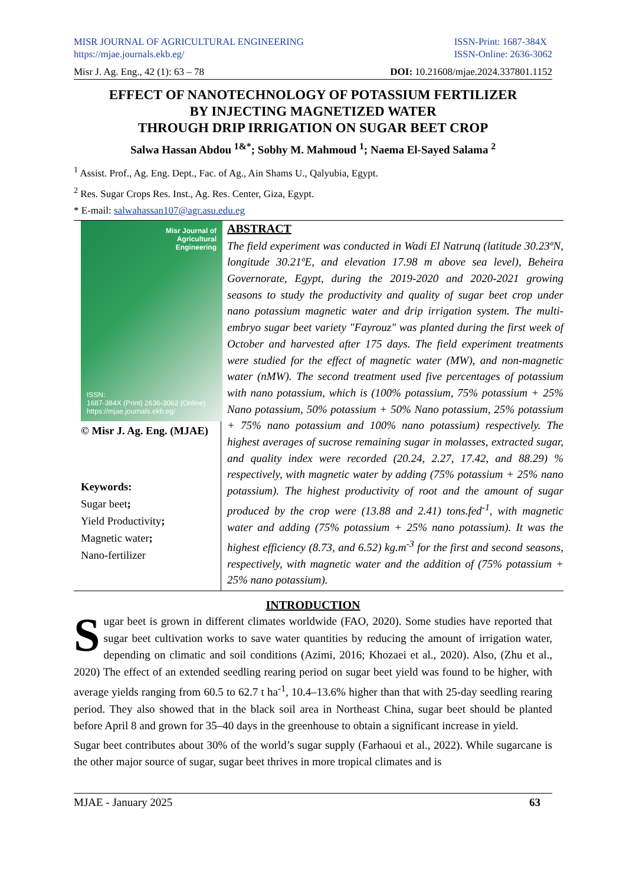MISR JOURNAL OF AGRICULTURAL ENGINEERING
https://mjae.journals.ekb.eg/
ISSN-Print: 1687-384X
ISSN-Online: 2636-3062
Misr J. Ag. Eng., 42 (1): 63 – 78 DOI: 10.21608/mjae.2024.337801.1152
EFFECT OF NANOTECHNOLOGY OF POTASSIUM FERTILIZER
BY INJECTING MAGNETIZED WATER
THROUGH DRIP IRRIGATION ON SUGAR BEET CROP
Salwa Hassan Abdou <sup>1&*</sup>; Sobhy M. Mahmoud <sup>1</sup>; Naema El-Sayed Salama <sup>2</sup>
<sup>1</sup> Assist. Prof., Ag. Eng. Dept., Fac. of Ag., Ain Shams U., Qalyubia, Egypt.
<sup>2</sup> Res. Sugar Crops Res. Inst., Ag. Res. Center, Giza, Egypt.
* E-mail: salwahassan107@agr.asu.edu.eg
Misr Journal of
Agricultural
Engineering
ISSN:
1687-384X (Print) 2636-3062 (Online)
https://mjae.journals.ekb.eg/
© Misr J. Ag. Eng. (MJAE)
Keywords:
Sugar beet;
Yield Productivity;
Magnetic water;
Nano-fertilizer
ABSTRACT
The field experiment was conducted in Wadi El Natrunq (latitude 30.23ºN, longitude 30.21ºE, and elevation 17.98 m above sea level), Beheira Governorate, Egypt, during the 2019-2020 and 2020-2021 growing seasons to study the productivity and quality of sugar beet crop under nano potassium magnetic water and drip irrigation system. The multi-embryo sugar beet variety "Fayrouz" was planted during the first week of October and harvested after 175 days. The field experiment treatments were studied for the effect of magnetic water (MW), and non-magnetic water (nMW). The second treatment used five percentages of potassium with nano potassium, which is (100% potassium, 75% potassium + 25% Nano potassium, 50% potassium + 50% Nano potassium, 25% potassium + 75% nano potassium and 100% nano potassium) respectively. The highest averages of sucrose remaining sugar in molasses, extracted sugar, and quality index were recorded (20.24, 2.27, 17.42, and 88.29) % respectively, with magnetic water by adding (75% potassium + 25% nano potassium). The highest productivity of root and the amount of sugar produced by the crop were (13.88 and 2.41) tons.fed<sup>-1</sup>, with magnetic water and adding (75% potassium + 25% nano potassium). It was the highest efficiency (8.73, and 6.52) kg.m<sup>-3</sup> for the first and second seasons, respectively, with magnetic water and the addition of (75% potassium + 25% nano potassium).
INTRODUCTION
Sugar beet is grown in different climates worldwide (FAO, 2020). Some studies have reported that sugar beet cultivation works to save water quantities by reducing the amount of irrigation water, depending on climatic and soil conditions (Azimi, 2016; Khozaei et al., 2020). Also, (Zhu et al., 2020) The effect of an extended seedling rearing period on sugar beet yield was found to be higher, with average yields ranging from 60.5 to 62.7 t ha<sup>-1</sup>, 10.4–13.6% higher than that with 25-day seedling rearing period. They also showed that in the black soil area in Northeast China, sugar beet should be planted before April 8 and grown for 35–40 days in the greenhouse to obtain a significant increase in yield.
Sugar beet contributes about 30% of the world’s sugar supply (Farhaoui et al., 2022). While sugarcane is the other major source of sugar, sugar beet thrives in more tropical climates and is
MJAE - January 2025 63